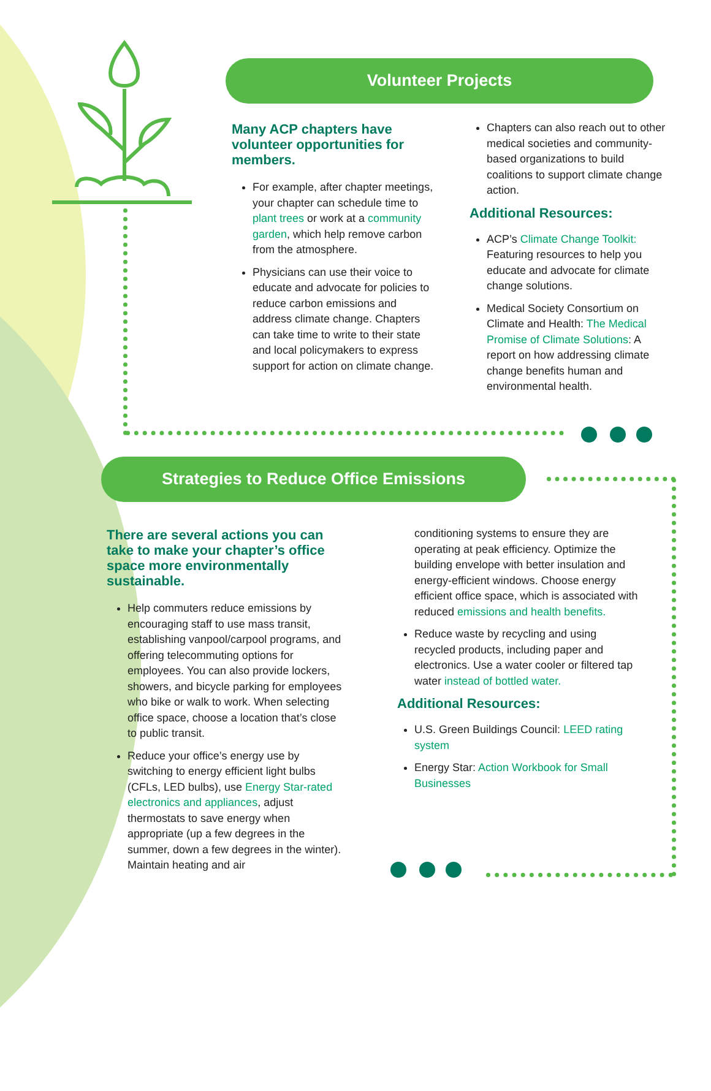Volunteer Projects
Many ACP chapters have volunteer opportunities for members.
For example, after chapter meetings, your chapter can schedule time to plant trees or work at a community garden, which help remove carbon from the atmosphere.
Physicians can use their voice to educate and advocate for policies to reduce carbon emissions and address climate change. Chapters can take time to write to their state and local policymakers to express support for action on climate change.
Chapters can also reach out to other medical societies and community-based organizations to build coalitions to support climate change action.
Additional Resources:
ACP’s Climate Change Toolkit: Featuring resources to help you educate and advocate for climate change solutions.
Medical Society Consortium on Climate and Health: The Medical Promise of Climate Solutions: A report on how addressing climate change benefits human and environmental health.
Strategies to Reduce Office Emissions
There are several actions you can take to make your chapter’s office space more environmentally sustainable.
Help commuters reduce emissions by encouraging staff to use mass transit, establishing vanpool/carpool programs, and offering telecommuting options for employees. You can also provide lockers, showers, and bicycle parking for employees who bike or walk to work. When selecting office space, choose a location that’s close to public transit.
Reduce your office’s energy use by switching to energy efficient light bulbs (CFLs, LED bulbs), use Energy Star-rated electronics and appliances, adjust thermostats to save energy when appropriate (up a few degrees in the summer, down a few degrees in the winter). Maintain heating and air
conditioning systems to ensure they are operating at peak efficiency. Optimize the building envelope with better insulation and energy-efficient windows. Choose energy efficient office space, which is associated with reduced emissions and health benefits.
Reduce waste by recycling and using recycled products, including paper and electronics. Use a water cooler or filtered tap water instead of bottled water.
Additional Resources:
U.S. Green Buildings Council: LEED rating system
Energy Star: Action Workbook for Small Businesses